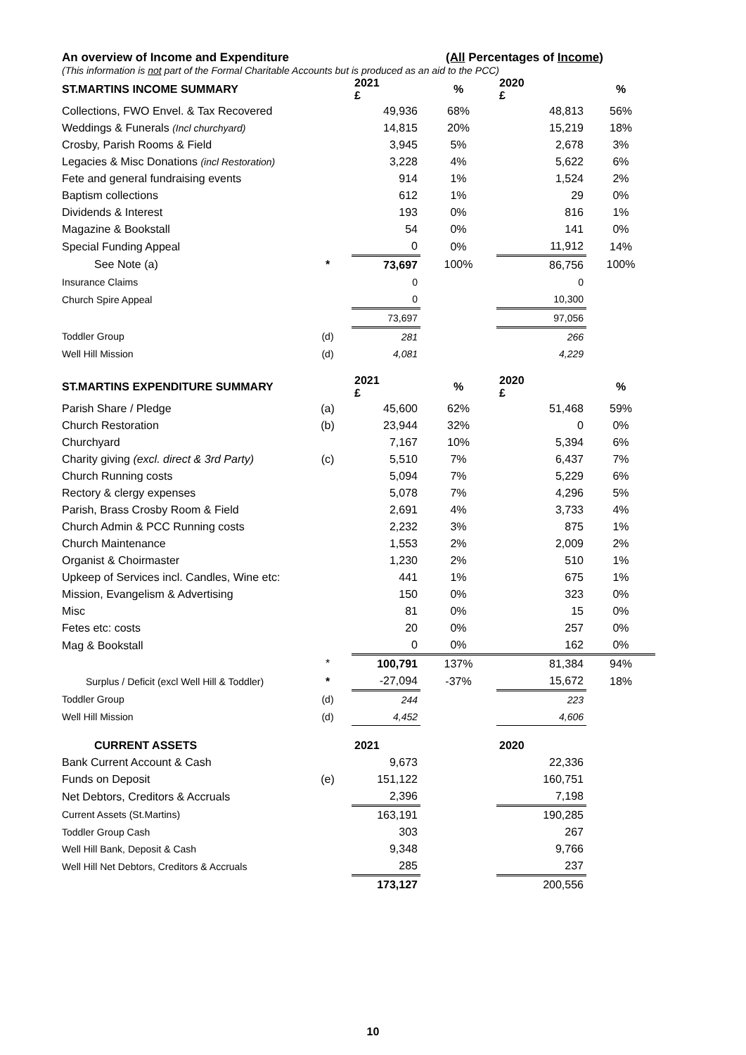An overview of Income and Expenditure (All Percentages of Income)
(This information is not part of the Formal Charitable Accounts but is produced as an aid to the PCC)
| ST.MARTINS INCOME SUMMARY | | 2021 £ | % | 2020 £ | % |
| --- | --- | --- | --- | --- | --- |
| Collections, FWO Envel. & Tax Recovered | | 49,936 | 68% | 48,813 | 56% |
| Weddings & Funerals (Incl churchyard) | | 14,815 | 20% | 15,219 | 18% |
| Crosby, Parish Rooms & Field | | 3,945 | 5% | 2,678 | 3% |
| Legacies & Misc Donations (incl Restoration) | | 3,228 | 4% | 5,622 | 6% |
| Fete and general fundraising events | | 914 | 1% | 1,524 | 2% |
| Baptism collections | | 612 | 1% | 29 | 0% |
| Dividends & Interest | | 193 | 0% | 816 | 1% |
| Magazine & Bookstall | | 54 | 0% | 141 | 0% |
| Special Funding Appeal | | 0 | 0% | 11,912 | 14% |
| See Note (a) | * | 73,697 | 100% | 86,756 | 100% |
| Insurance Claims | | 0 | | 0 | |
| Church Spire Appeal | | 0 | | 10,300 | |
| | | 73,697 | | 97,056 | |
| Toddler Group | (d) | 281 | | 266 | |
| Well Hill Mission | (d) | 4,081 | | 4,229 | |
| ST.MARTINS EXPENDITURE SUMMARY | | 2021 £ | % | 2020 £ | % |
| Parish Share / Pledge | (a) | 45,600 | 62% | 51,468 | 59% |
| Church Restoration | (b) | 23,944 | 32% | 0 | 0% |
| Churchyard | | 7,167 | 10% | 5,394 | 6% |
| Charity giving (excl. direct & 3rd Party) | (c) | 5,510 | 7% | 6,437 | 7% |
| Church Running costs | | 5,094 | 7% | 5,229 | 6% |
| Rectory & clergy expenses | | 5,078 | 7% | 4,296 | 5% |
| Parish, Brass Crosby Room & Field | | 2,691 | 4% | 3,733 | 4% |
| Church Admin & PCC Running costs | | 2,232 | 3% | 875 | 1% |
| Church Maintenance | | 1,553 | 2% | 2,009 | 2% |
| Organist & Choirmaster | | 1,230 | 2% | 510 | 1% |
| Upkeep of Services incl. Candles, Wine etc: | | 441 | 1% | 675 | 1% |
| Mission, Evangelism & Advertising | | 150 | 0% | 323 | 0% |
| Misc | | 81 | 0% | 15 | 0% |
| Fetes etc: costs | | 20 | 0% | 257 | 0% |
| Mag & Bookstall | | 0 | 0% | 162 | 0% |
| | * | 100,791 | 137% | 81,384 | 94% |
| Surplus / Deficit (excl Well Hill & Toddler) | * | -27,094 | -37% | 15,672 | 18% |
| Toddler Group | (d) | 244 | | 223 | |
| Well Hill Mission | (d) | 4,452 | | 4,606 | |
| CURRENT ASSETS | | 2021 | | 2020 | |
| Bank Current Account & Cash | | 9,673 | | 22,336 | |
| Funds on Deposit | (e) | 151,122 | | 160,751 | |
| Net Debtors, Creditors & Accruals | | 2,396 | | 7,198 | |
| Current Assets (St.Martins) | | 163,191 | | 190,285 | |
| Toddler Group Cash | | 303 | | 267 | |
| Well Hill Bank, Deposit & Cash | | 9,348 | | 9,766 | |
| Well Hill Net Debtors, Creditors & Accruals | | 285 | | 237 | |
| | | 173,127 | | 200,556 | |
10